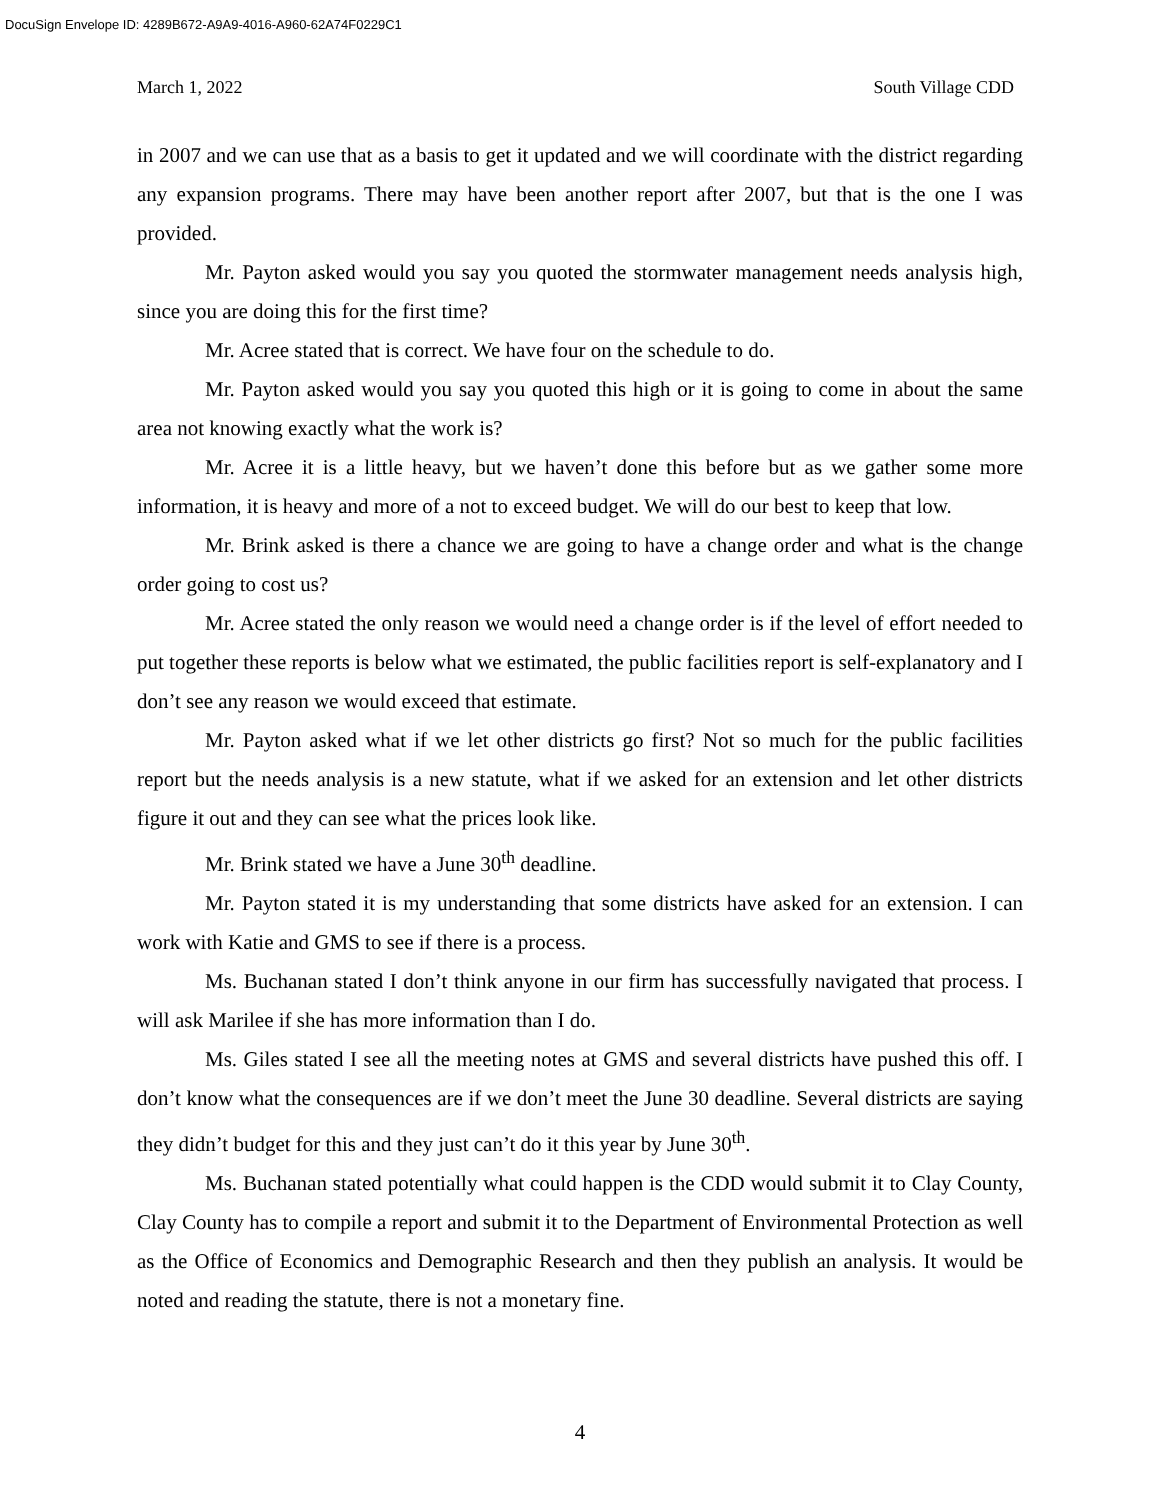DocuSign Envelope ID: 4289B672-A9A9-4016-A960-62A74F0229C1
March 1, 2022 South Village CDD
in 2007 and we can use that as a basis to get it updated and we will coordinate with the district regarding any expansion programs. There may have been another report after 2007, but that is the one I was provided.
Mr. Payton asked would you say you quoted the stormwater management needs analysis high, since you are doing this for the first time?
Mr. Acree stated that is correct. We have four on the schedule to do.
Mr. Payton asked would you say you quoted this high or it is going to come in about the same area not knowing exactly what the work is?
Mr. Acree it is a little heavy, but we haven’t done this before but as we gather some more information, it is heavy and more of a not to exceed budget. We will do our best to keep that low.
Mr. Brink asked is there a chance we are going to have a change order and what is the change order going to cost us?
Mr. Acree stated the only reason we would need a change order is if the level of effort needed to put together these reports is below what we estimated, the public facilities report is self-explanatory and I don’t see any reason we would exceed that estimate.
Mr. Payton asked what if we let other districts go first? Not so much for the public facilities report but the needs analysis is a new statute, what if we asked for an extension and let other districts figure it out and they can see what the prices look like.
Mr. Brink stated we have a June 30<sup>th</sup> deadline.
Mr. Payton stated it is my understanding that some districts have asked for an extension. I can work with Katie and GMS to see if there is a process.
Ms. Buchanan stated I don’t think anyone in our firm has successfully navigated that process. I will ask Marilee if she has more information than I do.
Ms. Giles stated I see all the meeting notes at GMS and several districts have pushed this off. I don’t know what the consequences are if we don’t meet the June 30 deadline. Several districts are saying they didn’t budget for this and they just can’t do it this year by June 30<sup>th</sup>.
Ms. Buchanan stated potentially what could happen is the CDD would submit it to Clay County, Clay County has to compile a report and submit it to the Department of Environmental Protection as well as the Office of Economics and Demographic Research and then they publish an analysis. It would be noted and reading the statute, there is not a monetary fine.
4